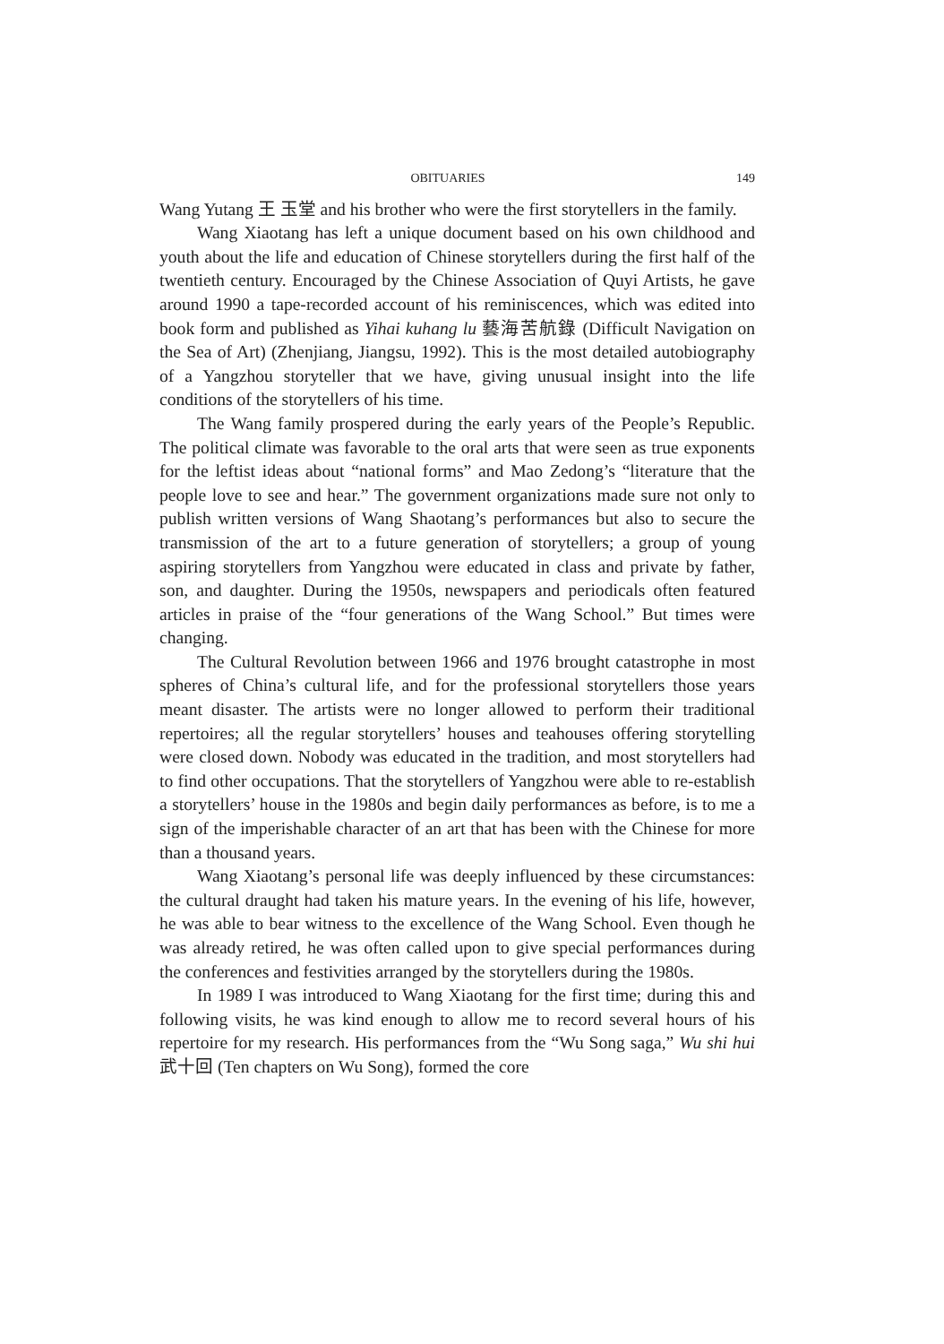OBITUARIES 149
Wang Yutang 王 玉堂 and his brother who were the first storytellers in the family.
Wang Xiaotang has left a unique document based on his own childhood and youth about the life and education of Chinese storytellers during the first half of the twentieth century. Encouraged by the Chinese Association of Quyi Artists, he gave around 1990 a tape-recorded account of his reminiscences, which was edited into book form and published as Yihai kuhang lu 藝海苦航錄 (Difficult Navigation on the Sea of Art) (Zhenjiang, Jiangsu, 1992). This is the most detailed autobiography of a Yangzhou storyteller that we have, giving unusual insight into the life conditions of the storytellers of his time.
The Wang family prospered during the early years of the People’s Republic. The political climate was favorable to the oral arts that were seen as true exponents for the leftist ideas about “national forms” and Mao Zedong’s “literature that the people love to see and hear.” The government organizations made sure not only to publish written versions of Wang Shaotang’s performances but also to secure the transmission of the art to a future generation of storytellers; a group of young aspiring storytellers from Yangzhou were educated in class and private by father, son, and daughter. During the 1950s, newspapers and periodicals often featured articles in praise of the “four generations of the Wang School.” But times were changing.
The Cultural Revolution between 1966 and 1976 brought catastrophe in most spheres of China’s cultural life, and for the professional storytellers those years meant disaster. The artists were no longer allowed to perform their traditional repertoires; all the regular storytellers’ houses and teahouses offering storytelling were closed down. Nobody was educated in the tradition, and most storytellers had to find other occupations. That the storytellers of Yangzhou were able to re-establish a storytellers’ house in the 1980s and begin daily performances as before, is to me a sign of the imperishable character of an art that has been with the Chinese for more than a thousand years.
Wang Xiaotang’s personal life was deeply influenced by these circumstances: the cultural draught had taken his mature years. In the evening of his life, however, he was able to bear witness to the excellence of the Wang School. Even though he was already retired, he was often called upon to give special performances during the conferences and festivities arranged by the storytellers during the 1980s.
In 1989 I was introduced to Wang Xiaotang for the first time; during this and following visits, he was kind enough to allow me to record several hours of his repertoire for my research. His performances from the “Wu Song saga,” Wu shi hui 武十回 (Ten chapters on Wu Song), formed the core